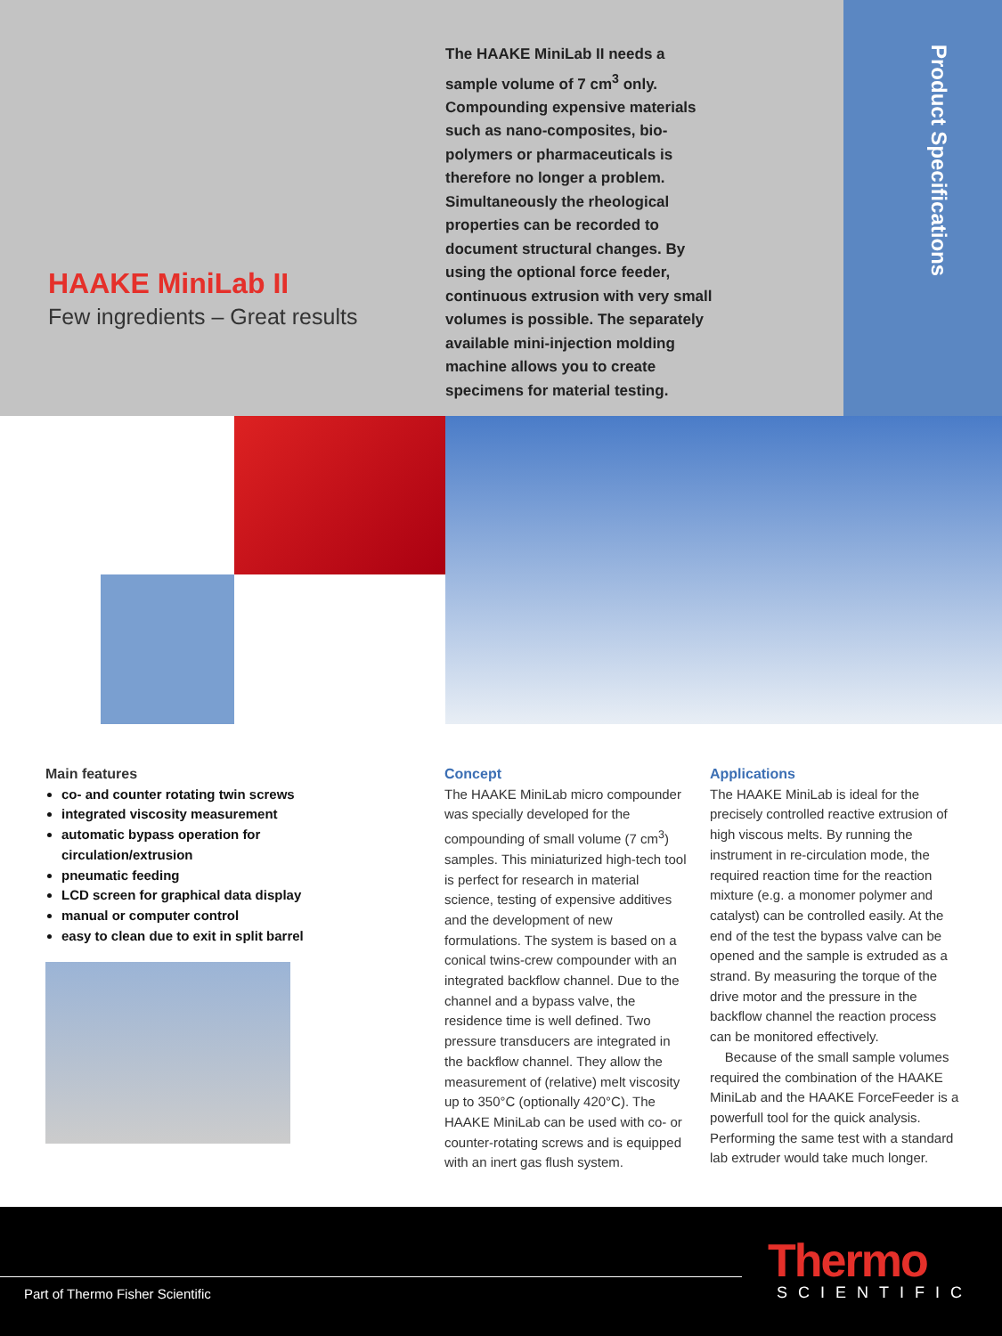Product Specifications
HAAKE MiniLab II
Few ingredients – Great results
The HAAKE MiniLab II needs a sample volume of 7 cm<sup>3</sup> only. Compounding expensive materials such as nano-composites, bio-polymers or pharmaceuticals is therefore no longer a problem. Simultaneously the rheological properties can be recorded to document structural changes. By using the optional force feeder, continuous extrusion with very small volumes is possible. The separately available mini-injection molding machine allows you to create specimens for material testing.
Main features
co- and counter rotating twin screws
integrated viscosity measurement
automatic bypass operation for circulation/extrusion
pneumatic feeding
LCD screen for graphical data display
manual or computer control
easy to clean due to exit in split barrel
Concept
The HAAKE MiniLab micro compounder was specially developed for the compounding of small volume (7 cm<sup>3</sup>) samples. This miniaturized high-tech tool is perfect for research in material science, testing of expensive additives and the development of new formulations. The system is based on a conical twins-crew compounder with an integrated backflow channel. Due to the channel and a bypass valve, the residence time is well defined. Two pressure transducers are integrated in the backflow channel. They allow the measurement of (relative) melt viscosity up to 350°C (optionally 420°C). The HAAKE MiniLab can be used with co- or counter-rotating screws and is equipped with an inert gas flush system.
Applications
The HAAKE MiniLab is ideal for the precisely controlled reactive extrusion of high viscous melts. By running the instrument in re-circulation mode, the required reaction time for the reaction mixture (e.g. a monomer polymer and catalyst) can be controlled easily. At the end of the test the bypass valve can be opened and the sample is extruded as a strand. By measuring the torque of the drive motor and the pressure in the backflow channel the reaction process can be monitored effectively.
Because of the small sample volumes required the combination of the HAAKE MiniLab and the HAAKE ForceFeeder is a powerfull tool for the quick analysis. Performing the same test with a standard lab extruder would take much longer.
Part of Thermo Fisher Scientific
Thermo
SCIENTIFIC